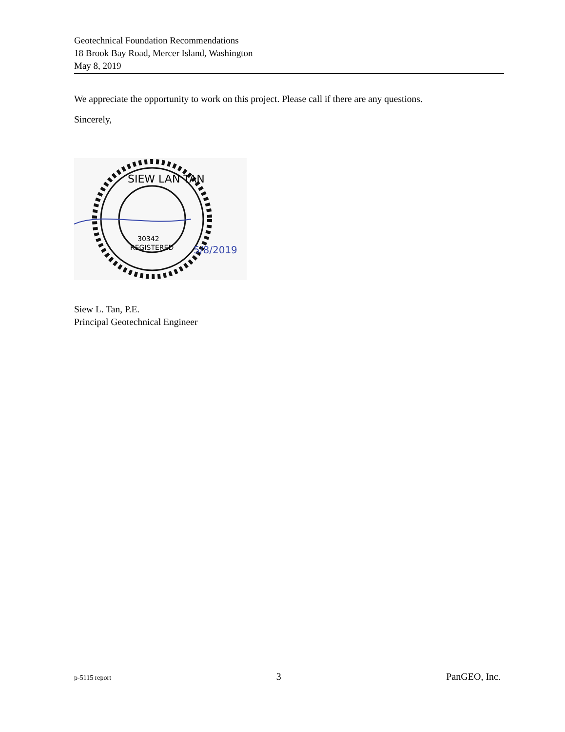Geotechnical Foundation Recommendations
18 Brook Bay Road, Mercer Island, Washington
May 8, 2019
We appreciate the opportunity to work on this project. Please call if there are any questions.
Sincerely,
SIEW LAN TAN
30342
REGISTERED
5/8/2019
Siew L. Tan, P.E.
Principal Geotechnical Engineer
p-5115 report 3 PanGEO, Inc.